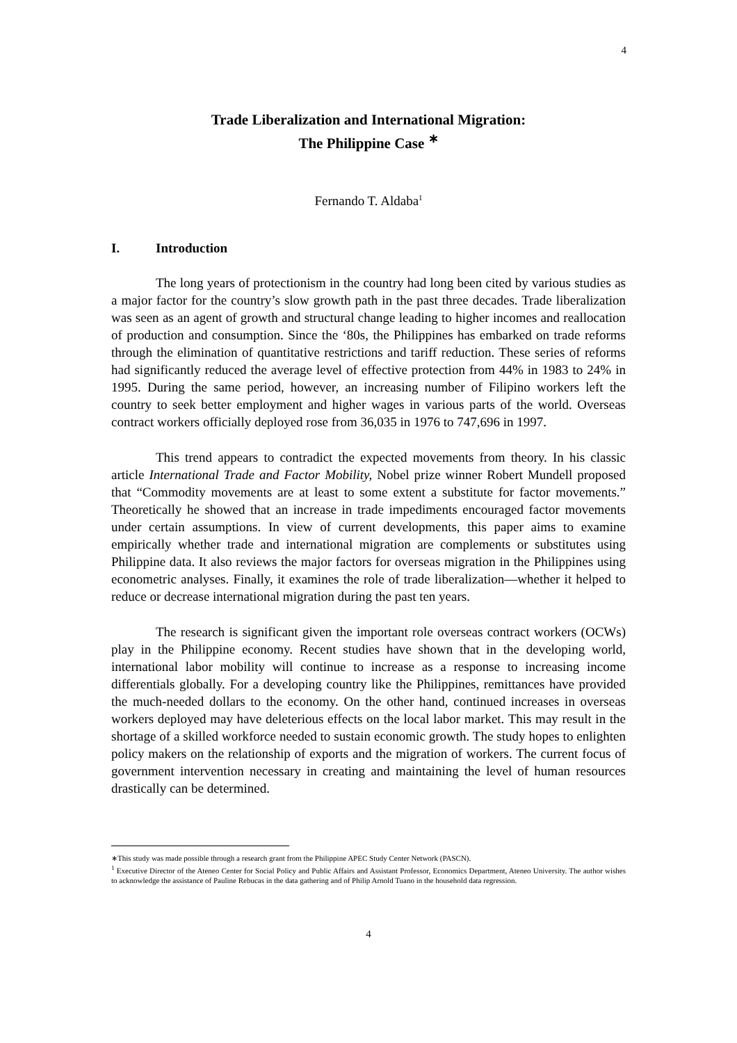4
Trade Liberalization and International Migration:
The Philippine Case <sup>∗</sup>
Fernando T. Aldaba<sup>1</sup>
I. Introduction
The long years of protectionism in the country had long been cited by various studies as a major factor for the country’s slow growth path in the past three decades. Trade liberalization was seen as an agent of growth and structural change leading to higher incomes and reallocation of production and consumption. Since the ‘80s, the Philippines has embarked on trade reforms through the elimination of quantitative restrictions and tariff reduction. These series of reforms had significantly reduced the average level of effective protection from 44% in 1983 to 24% in 1995. During the same period, however, an increasing number of Filipino workers left the country to seek better employment and higher wages in various parts of the world. Overseas contract workers officially deployed rose from 36,035 in 1976 to 747,696 in 1997.
This trend appears to contradict the expected movements from theory. In his classic article International Trade and Factor Mobility, Nobel prize winner Robert Mundell proposed that “Commodity movements are at least to some extent a substitute for factor movements.” Theoretically he showed that an increase in trade impediments encouraged factor movements under certain assumptions. In view of current developments, this paper aims to examine empirically whether trade and international migration are complements or substitutes using Philippine data. It also reviews the major factors for overseas migration in the Philippines using econometric analyses. Finally, it examines the role of trade liberalization—whether it helped to reduce or decrease international migration during the past ten years.
The research is significant given the important role overseas contract workers (OCWs) play in the Philippine economy. Recent studies have shown that in the developing world, international labor mobility will continue to increase as a response to increasing income differentials globally. For a developing country like the Philippines, remittances have provided the much-needed dollars to the economy. On the other hand, continued increases in overseas workers deployed may have deleterious effects on the local labor market. This may result in the shortage of a skilled workforce needed to sustain economic growth. The study hopes to enlighten policy makers on the relationship of exports and the migration of workers. The current focus of government intervention necessary in creating and maintaining the level of human resources drastically can be determined.
∗This study was made possible through a research grant from the Philippine APEC Study Center Network (PASCN).
<sup>1</sup> Executive Director of the Ateneo Center for Social Policy and Public Affairs and Assistant Professor, Economics Department, Ateneo University. The author wishes to acknowledge the assistance of Pauline Rebucas in the data gathering and of Philip Arnold Tuano in the household data regression.
4